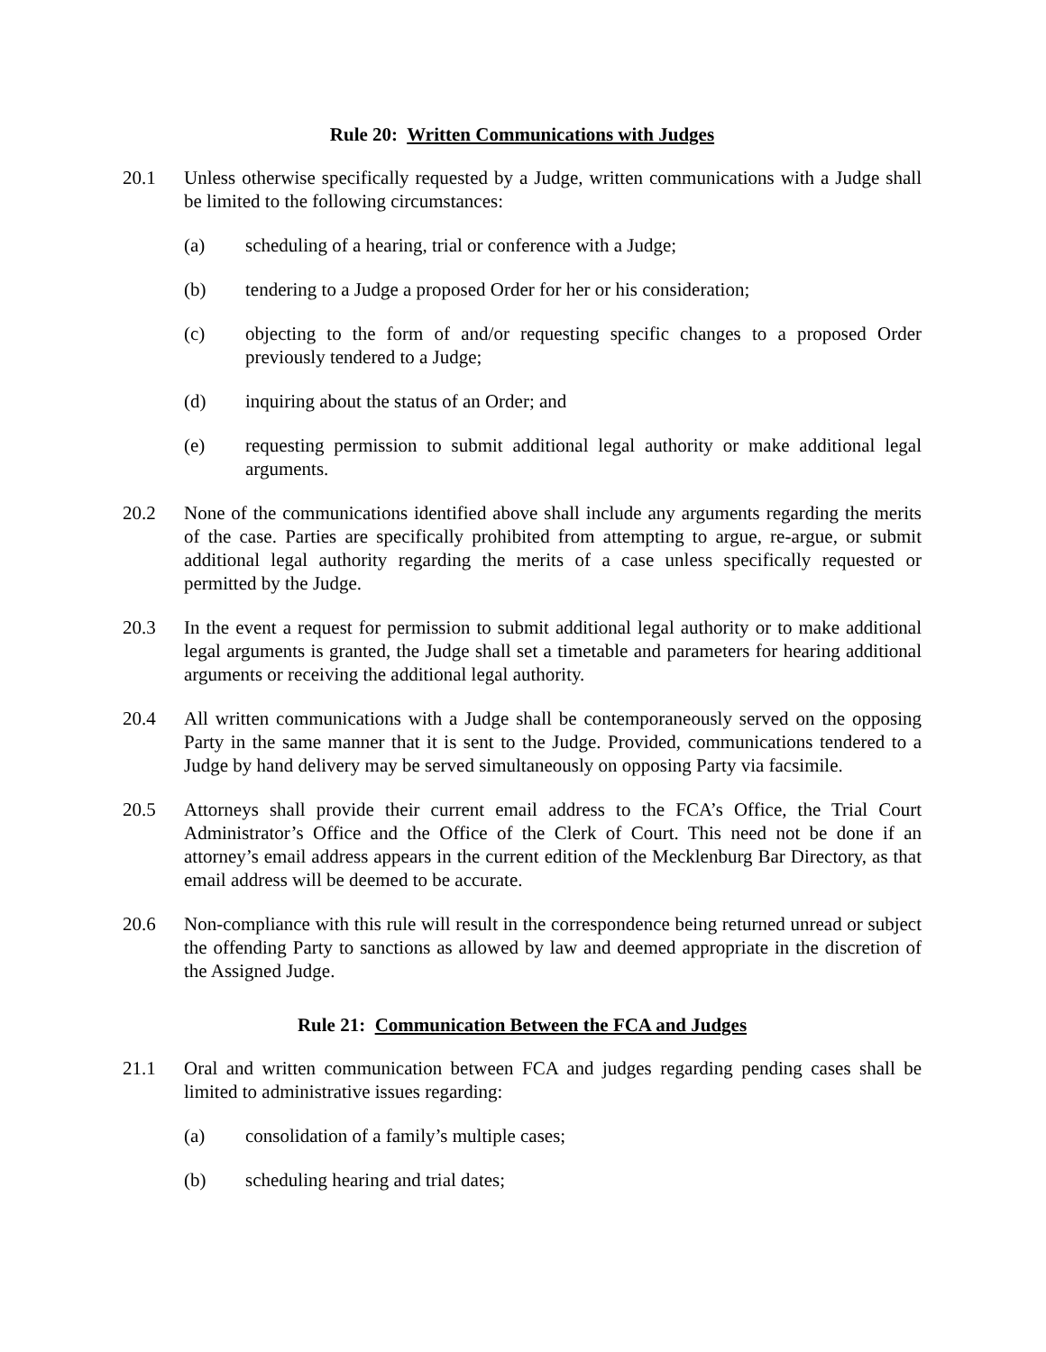Rule 20: Written Communications with Judges
20.1 Unless otherwise specifically requested by a Judge, written communications with a Judge shall be limited to the following circumstances:
(a) scheduling of a hearing, trial or conference with a Judge;
(b) tendering to a Judge a proposed Order for her or his consideration;
(c) objecting to the form of and/or requesting specific changes to a proposed Order previously tendered to a Judge;
(d) inquiring about the status of an Order; and
(e) requesting permission to submit additional legal authority or make additional legal arguments.
20.2 None of the communications identified above shall include any arguments regarding the merits of the case. Parties are specifically prohibited from attempting to argue, re-argue, or submit additional legal authority regarding the merits of a case unless specifically requested or permitted by the Judge.
20.3 In the event a request for permission to submit additional legal authority or to make additional legal arguments is granted, the Judge shall set a timetable and parameters for hearing additional arguments or receiving the additional legal authority.
20.4 All written communications with a Judge shall be contemporaneously served on the opposing Party in the same manner that it is sent to the Judge. Provided, communications tendered to a Judge by hand delivery may be served simultaneously on opposing Party via facsimile.
20.5 Attorneys shall provide their current email address to the FCA’s Office, the Trial Court Administrator’s Office and the Office of the Clerk of Court. This need not be done if an attorney’s email address appears in the current edition of the Mecklenburg Bar Directory, as that email address will be deemed to be accurate.
20.6 Non-compliance with this rule will result in the correspondence being returned unread or subject the offending Party to sanctions as allowed by law and deemed appropriate in the discretion of the Assigned Judge.
Rule 21: Communication Between the FCA and Judges
21.1 Oral and written communication between FCA and judges regarding pending cases shall be limited to administrative issues regarding:
(a) consolidation of a family’s multiple cases;
(b) scheduling hearing and trial dates;